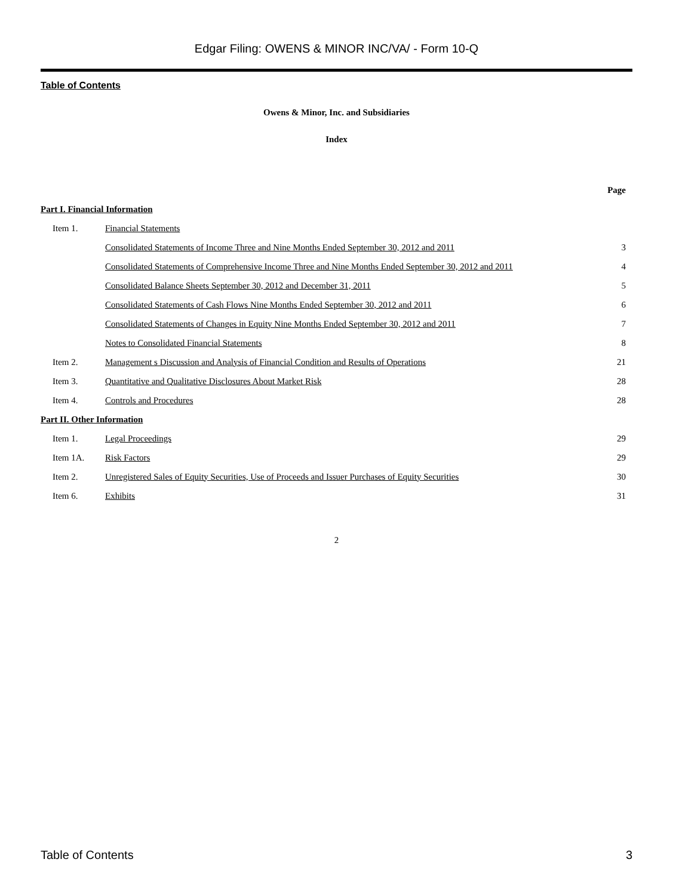Edgar Filing: OWENS & MINOR INC/VA/ - Form 10-Q
Table of Contents
Owens & Minor, Inc. and Subsidiaries
Index
| | | Page |
| Part I. Financial Information | | |
| Item 1. | Financial Statements | |
| | Consolidated Statements of Income Three and Nine Months Ended September 30, 2012 and 2011 | 3 |
| | Consolidated Statements of Comprehensive Income Three and Nine Months Ended September 30, 2012 and 2011 | 4 |
| | Consolidated Balance Sheets September 30, 2012 and December 31, 2011 | 5 |
| | Consolidated Statements of Cash Flows Nine Months Ended September 30, 2012 and 2011 | 6 |
| | Consolidated Statements of Changes in Equity Nine Months Ended September 30, 2012 and 2011 | 7 |
| | Notes to Consolidated Financial Statements | 8 |
| Item 2. | Management s Discussion and Analysis of Financial Condition and Results of Operations | 21 |
| Item 3. | Quantitative and Qualitative Disclosures About Market Risk | 28 |
| Item 4. | Controls and Procedures | 28 |
| Part II. Other Information | | |
| Item 1. | Legal Proceedings | 29 |
| Item 1A. | Risk Factors | 29 |
| Item 2. | Unregistered Sales of Equity Securities, Use of Proceeds and Issuer Purchases of Equity Securities | 30 |
| Item 6. | Exhibits | 31 |
2
Table of Contents 3